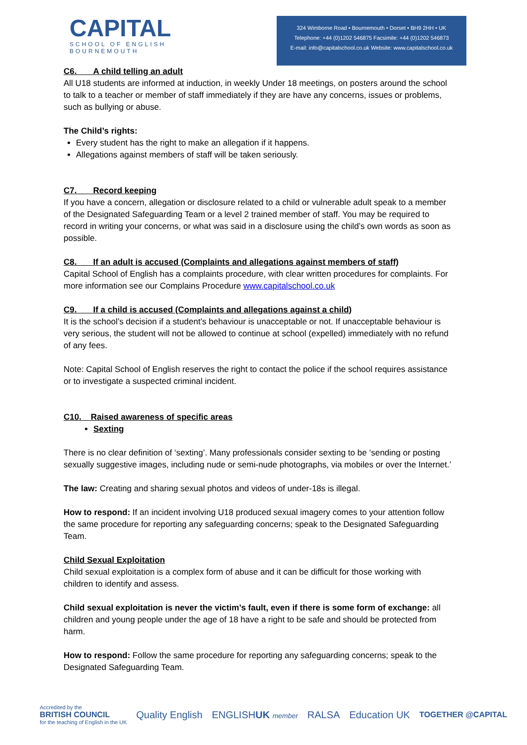CAPITAL
SCHOOL OF ENGLISH
BOURNEMOUTH
324 Wimborne Road • Bournemouth • Dorset • BH9 2HH • UK
Telephone: +44 (0)1202 546875 Facsimile: +44 (0)1202 546873
E-mail: info@capitalschool.co.uk Website: www.capitalschool.co.uk
C6. A child telling an adult
All U18 students are informed at induction, in weekly Under 18 meetings, on posters around the school to talk to a teacher or member of staff immediately if they are have any concerns, issues or problems, such as bullying or abuse.
The Child’s rights:
Every student has the right to make an allegation if it happens.
Allegations against members of staff will be taken seriously.
C7. Record keeping
If you have a concern, allegation or disclosure related to a child or vulnerable adult speak to a member of the Designated Safeguarding Team or a level 2 trained member of staff. You may be required to record in writing your concerns, or what was said in a disclosure using the child’s own words as soon as possible.
C8. If an adult is accused (Complaints and allegations against members of staff)
Capital School of English has a complaints procedure, with clear written procedures for complaints. For more information see our Complains Procedure www.capitalschool.co.uk
C9. If a child is accused (Complaints and allegations against a child)
It is the school’s decision if a student’s behaviour is unacceptable or not. If unacceptable behaviour is very serious, the student will not be allowed to continue at school (expelled) immediately with no refund of any fees.
Note: Capital School of English reserves the right to contact the police if the school requires assistance or to investigate a suspected criminal incident.
C10. Raised awareness of specific areas
Sexting
There is no clear definition of ‘sexting’. Many professionals consider sexting to be ‘sending or posting sexually suggestive images, including nude or semi-nude photographs, via mobiles or over the Internet.’
The law: Creating and sharing sexual photos and videos of under-18s is illegal.
How to respond: If an incident involving U18 produced sexual imagery comes to your attention follow the same procedure for reporting any safeguarding concerns; speak to the Designated Safeguarding Team.
Child Sexual Exploitation
Child sexual exploitation is a complex form of abuse and it can be difficult for those working with children to identify and assess.
Child sexual exploitation is never the victim’s fault, even if there is some form of exchange: all children and young people under the age of 18 have a right to be safe and should be protected from harm.
How to respond: Follow the same procedure for reporting any safeguarding concerns; speak to the Designated Safeguarding Team.
Accredited by the
BRITISH COUNCIL
for the teaching of English in the UK
Quality English ENGLISHUK member
RALSA Education UK
TOGETHER @CAPITAL